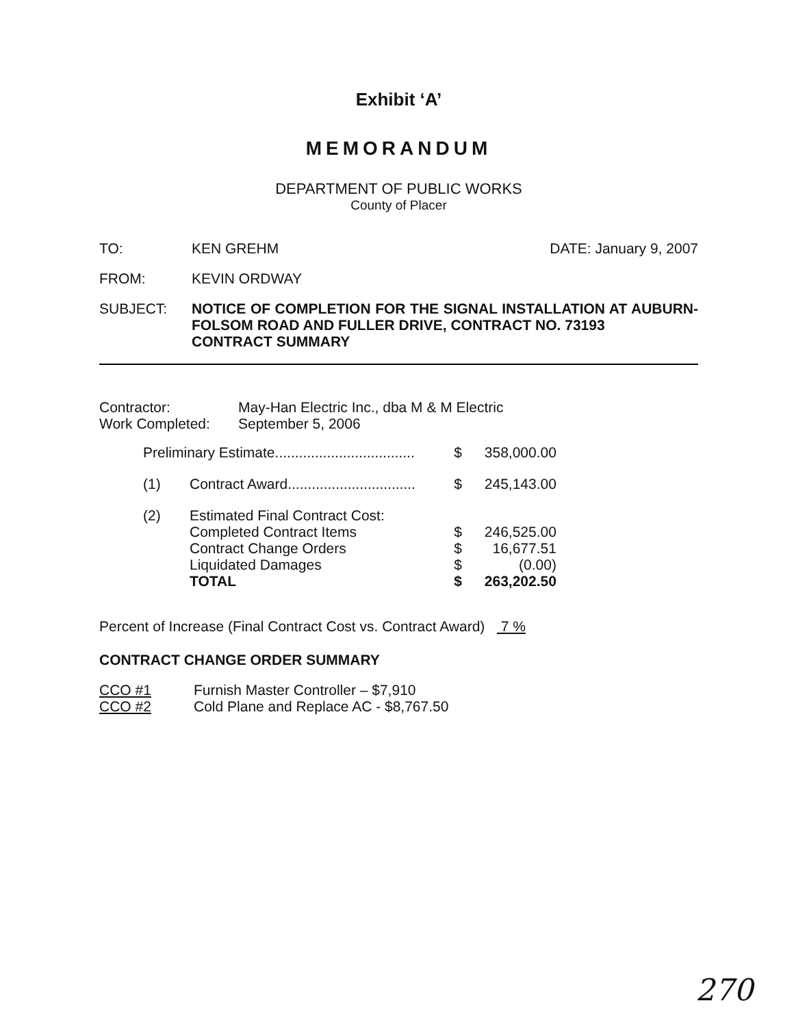Exhibit ‘A’
MEMORANDUM
DEPARTMENT OF PUBLIC WORKS
County of Placer
TO: KEN GREHM DATE: January 9, 2007
FROM: KEVIN ORDWAY
SUBJECT: NOTICE OF COMPLETION FOR THE SIGNAL INSTALLATION AT AUBURN-FOLSOM ROAD AND FULLER DRIVE, CONTRACT NO. 73193
CONTRACT SUMMARY
| Contractor: | May-Han Electric Inc., dba M & M Electric |
| Work Completed: | September 5, 2006 |
| Preliminary Estimate................................... | | $ | 358,000.00 |
| (1) | Contract Award................................ | $ | 245,143.00 |
| (2) | Estimated Final Contract Cost: Completed Contract Items Contract Change Orders Liquidated Damages TOTAL | $ $ $ $ | 246,525.00 16,677.51 (0.00) 263,202.50 |
Percent of Increase (Final Contract Cost vs. Contract Award) 7 %
CONTRACT CHANGE ORDER SUMMARY
| CCO #1 | Furnish Master Controller – $7,910 |
| CCO #2 | Cold Plane and Replace AC - $8,767.50 |
270